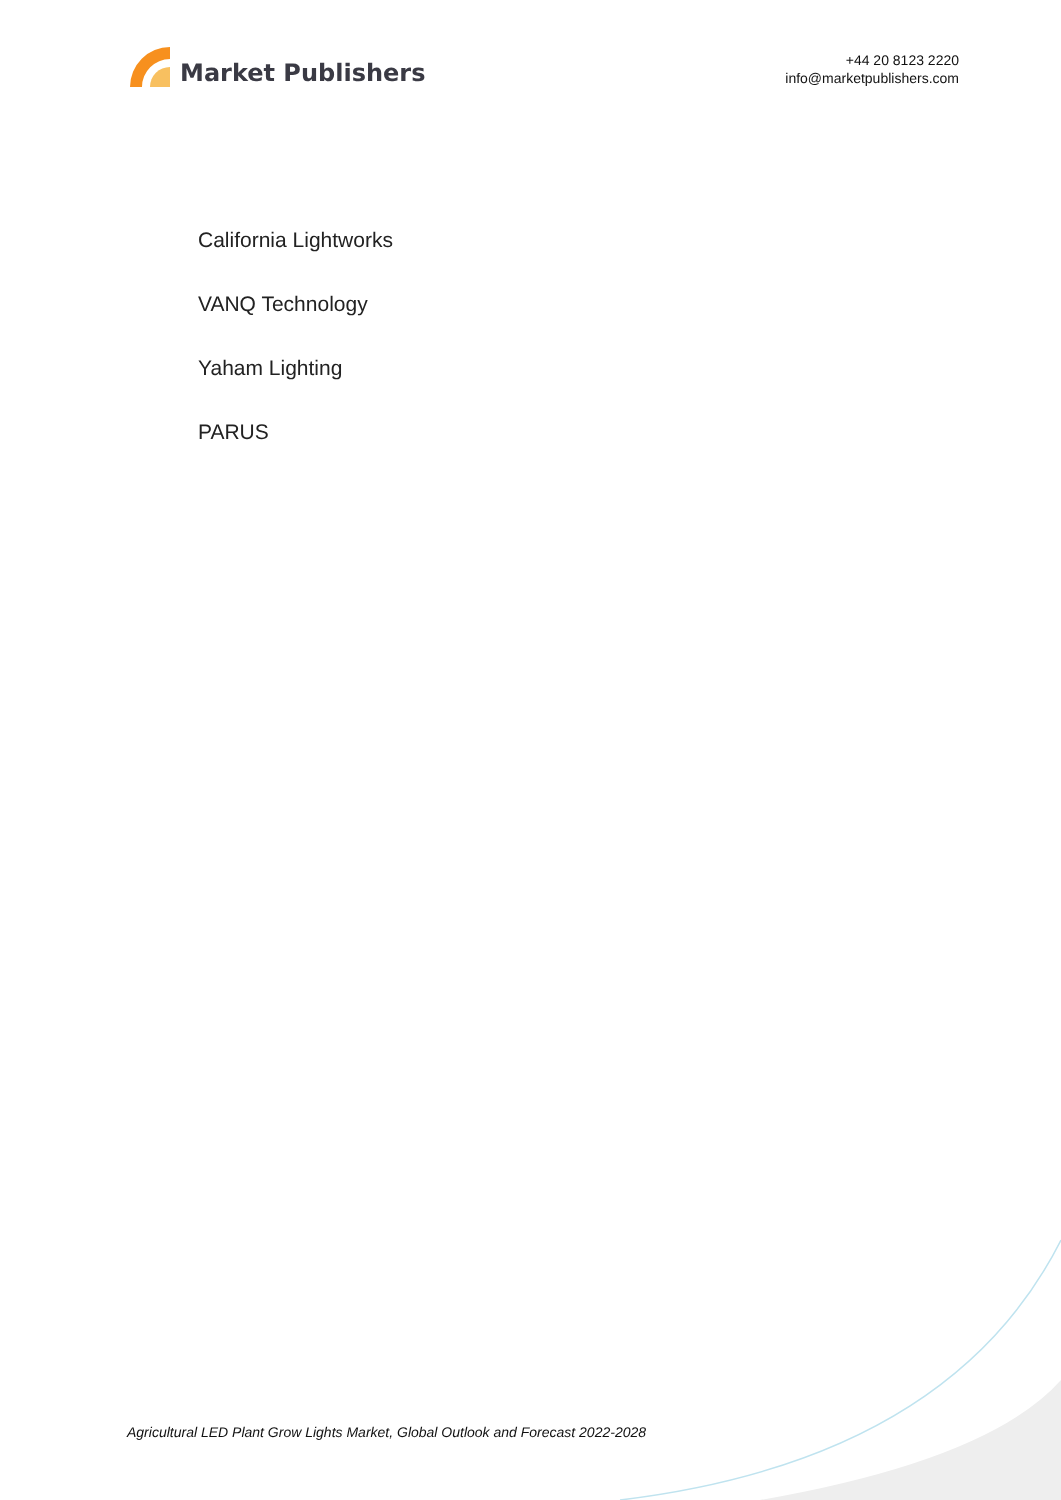Market Publishers
+44 20 8123 2220
info@marketpublishers.com
California Lightworks
VANQ Technology
Yaham Lighting
PARUS
Agricultural LED Plant Grow Lights Market, Global Outlook and Forecast 2022-2028